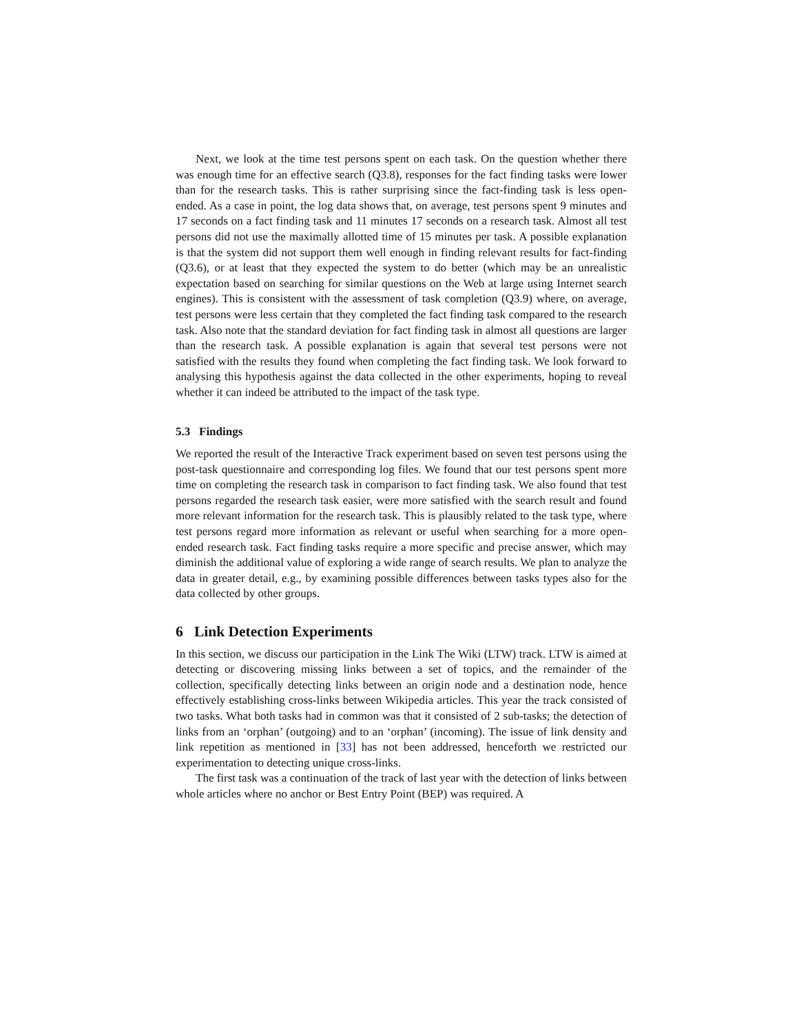Next, we look at the time test persons spent on each task. On the question whether there was enough time for an effective search (Q3.8), responses for the fact finding tasks were lower than for the research tasks. This is rather surprising since the fact-finding task is less open-ended. As a case in point, the log data shows that, on average, test persons spent 9 minutes and 17 seconds on a fact finding task and 11 minutes 17 seconds on a research task. Almost all test persons did not use the maximally allotted time of 15 minutes per task. A possible explanation is that the system did not support them well enough in finding relevant results for fact-finding (Q3.6), or at least that they expected the system to do better (which may be an unrealistic expectation based on searching for similar questions on the Web at large using Internet search engines). This is consistent with the assessment of task completion (Q3.9) where, on average, test persons were less certain that they completed the fact finding task compared to the research task. Also note that the standard deviation for fact finding task in almost all questions are larger than the research task. A possible explanation is again that several test persons were not satisfied with the results they found when completing the fact finding task. We look forward to analysing this hypothesis against the data collected in the other experiments, hoping to reveal whether it can indeed be attributed to the impact of the task type.
5.3 Findings
We reported the result of the Interactive Track experiment based on seven test persons using the post-task questionnaire and corresponding log files. We found that our test persons spent more time on completing the research task in comparison to fact finding task. We also found that test persons regarded the research task easier, were more satisfied with the search result and found more relevant information for the research task. This is plausibly related to the task type, where test persons regard more information as relevant or useful when searching for a more open-ended research task. Fact finding tasks require a more specific and precise answer, which may diminish the additional value of exploring a wide range of search results. We plan to analyze the data in greater detail, e.g., by examining possible differences between tasks types also for the data collected by other groups.
6 Link Detection Experiments
In this section, we discuss our participation in the Link The Wiki (LTW) track. LTW is aimed at detecting or discovering missing links between a set of topics, and the remainder of the collection, specifically detecting links between an origin node and a destination node, hence effectively establishing cross-links between Wikipedia articles. This year the track consisted of two tasks. What both tasks had in common was that it consisted of 2 sub-tasks; the detection of links from an ‘orphan’ (outgoing) and to an ‘orphan’ (incoming). The issue of link density and link repetition as mentioned in [33] has not been addressed, henceforth we restricted our experimentation to detecting unique cross-links.
The first task was a continuation of the track of last year with the detection of links between whole articles where no anchor or Best Entry Point (BEP) was required. A